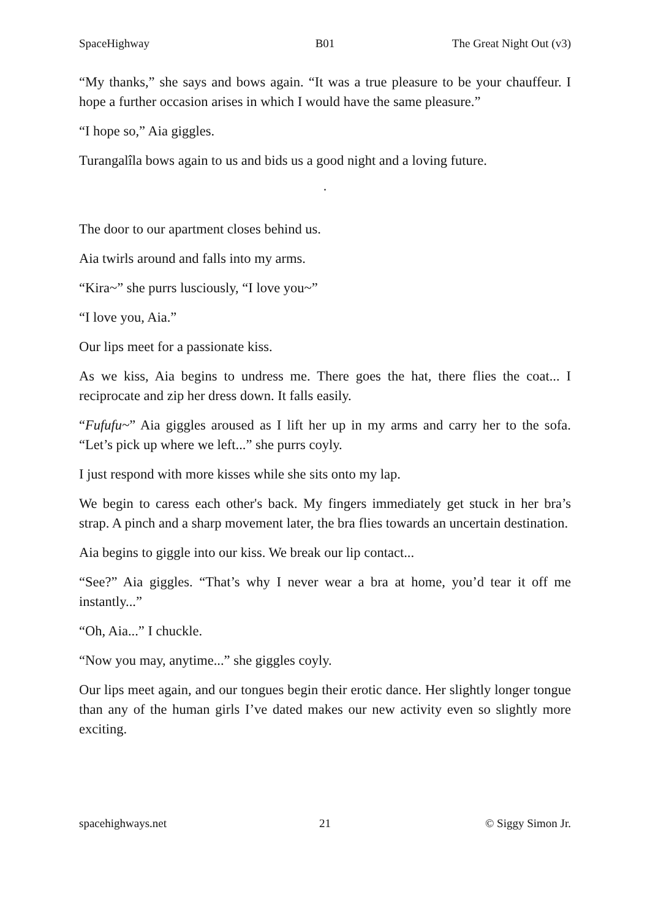SpaceHighway B01 The Great Night Out (v3)
“My thanks,” she says and bows again. “It was a true pleasure to be your chauffeur. I hope a further occasion arises in which I would have the same pleasure.”
“I hope so,” Aia giggles.
Turangalîla bows again to us and bids us a good night and a loving future.
·
The door to our apartment closes behind us.
Aia twirls around and falls into my arms.
“Kira~” she purrs lusciously, “I love you~”
“I love you, Aia.”
Our lips meet for a passionate kiss.
As we kiss, Aia begins to undress me. There goes the hat, there flies the coat... I reciprocate and zip her dress down. It falls easily.
“Fufufu~” Aia giggles aroused as I lift her up in my arms and carry her to the sofa. “Let’s pick up where we left...” she purrs coyly.
I just respond with more kisses while she sits onto my lap.
We begin to caress each other's back. My fingers immediately get stuck in her bra’s strap. A pinch and a sharp movement later, the bra flies towards an uncertain destination.
Aia begins to giggle into our kiss. We break our lip contact...
“See?” Aia giggles. “That’s why I never wear a bra at home, you’d tear it off me instantly...”
“Oh, Aia...” I chuckle.
“Now you may, anytime...” she giggles coyly.
Our lips meet again, and our tongues begin their erotic dance. Her slightly longer tongue than any of the human girls I’ve dated makes our new activity even so slightly more exciting.
spacehighways.net 21 © Siggy Simon Jr.